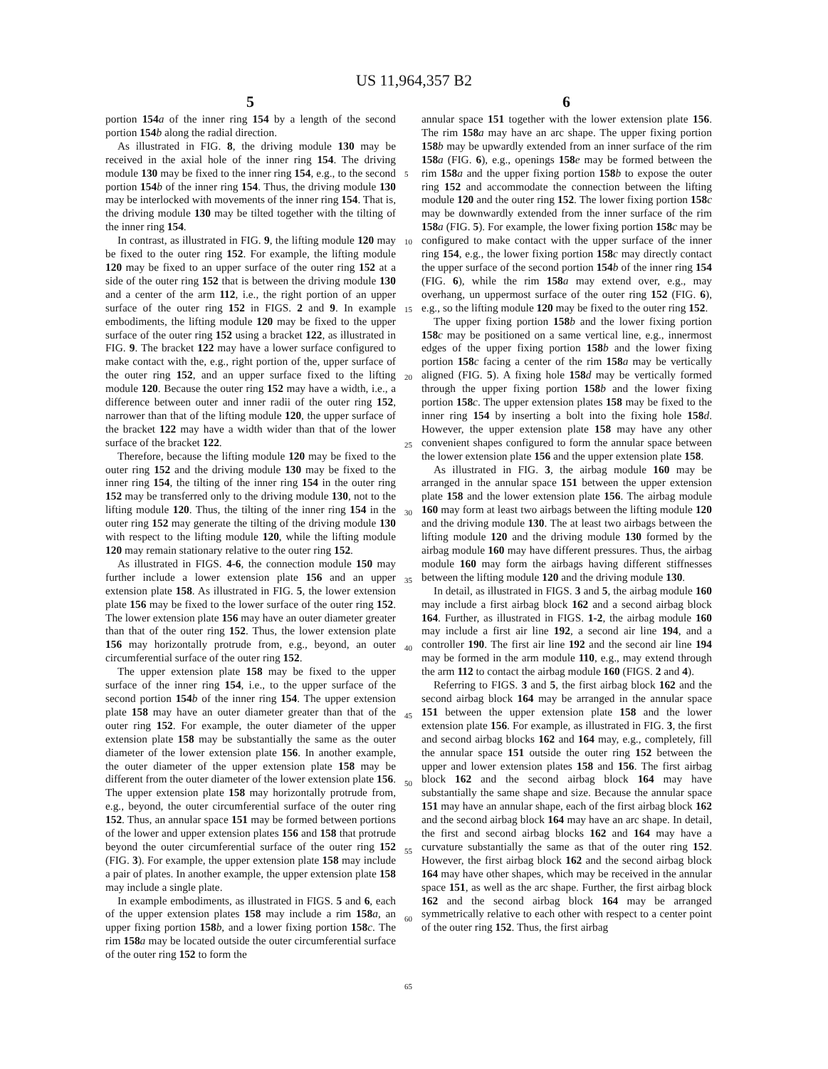US 11,964,357 B2
5 6
portion 154 a of the inner ring 154 by a length of the second portion 154 b along the radial direction.
As illustrated in FIG. 8, the driving module 130 may be received in the axial hole of the inner ring 154. The driving module 130 may be fixed to the inner ring 154, e.g., to the second portion 154 b of the inner ring 154. Thus, the driving module 130 may be interlocked with movements of the inner ring 154. That is, the driving module 130 may be tilted together with the tilting of the inner ring 154.
In contrast, as illustrated in FIG. 9, the lifting module 120 may be fixed to the outer ring 152. For example, the lifting module 120 may be fixed to an upper surface of the outer ring 152 at a side of the outer ring 152 that is between the driving module 130 and a center of the arm 112, i.e., the right portion of an upper surface of the outer ring 152 in FIGS. 2 and 9. In example embodiments, the lifting module 120 may be fixed to the upper surface of the outer ring 152 using a bracket 122, as illustrated in FIG. 9. The bracket 122 may have a lower surface configured to make contact with the, e.g., right portion of the, upper surface of the outer ring 152, and an upper surface fixed to the lifting module 120. Because the outer ring 152 may have a width, i.e., a difference between outer and inner radii of the outer ring 152, narrower than that of the lifting module 120, the upper surface of the bracket 122 may have a width wider than that of the lower surface of the bracket 122.
Therefore, because the lifting module 120 may be fixed to the outer ring 152 and the driving module 130 may be fixed to the inner ring 154, the tilting of the inner ring 154 in the outer ring 152 may be transferred only to the driving module 130, not to the lifting module 120. Thus, the tilting of the inner ring 154 in the outer ring 152 may generate the tilting of the driving module 130 with respect to the lifting module 120, while the lifting module 120 may remain stationary relative to the outer ring 152.
As illustrated in FIGS. 4-6, the connection module 150 may further include a lower extension plate 156 and an upper extension plate 158. As illustrated in FIG. 5, the lower extension plate 156 may be fixed to the lower surface of the outer ring 152. The lower extension plate 156 may have an outer diameter greater than that of the outer ring 152. Thus, the lower extension plate 156 may horizontally protrude from, e.g., beyond, an outer circumferential surface of the outer ring 152.
The upper extension plate 158 may be fixed to the upper surface of the inner ring 154, i.e., to the upper surface of the second portion 154 b of the inner ring 154. The upper extension plate 158 may have an outer diameter greater than that of the outer ring 152. For example, the outer diameter of the upper extension plate 158 may be substantially the same as the outer diameter of the lower extension plate 156. In another example, the outer diameter of the upper extension plate 158 may be different from the outer diameter of the lower extension plate 156. The upper extension plate 158 may horizontally protrude from, e.g., beyond, the outer circumferential surface of the outer ring 152. Thus, an annular space 151 may be formed between portions of the lower and upper extension plates 156 and 158 that protrude beyond the outer circumferential surface of the outer ring 152 (FIG. 3). For example, the upper extension plate 158 may include a pair of plates. In another example, the upper extension plate 158 may include a single plate.
In example embodiments, as illustrated in FIGS. 5 and 6, each of the upper extension plates 158 may include a rim 158 a, an upper fixing portion 158 b, and a lower fixing portion 158 c. The rim 158 a may be located outside the outer circumferential surface of the outer ring 152 to form the
5
10
15
20
25
30
35
40
45
50
55
60
65
annular space 151 together with the lower extension plate 156. The rim 158 a may have an arc shape. The upper fixing portion 158 b may be upwardly extended from an inner surface of the rim 158 a (FIG. 6), e.g., openings 158 e may be formed between the rim 158 a and the upper fixing portion 158 b to expose the outer ring 152 and accommodate the connection between the lifting module 120 and the outer ring 152. The lower fixing portion 158 c may be downwardly extended from the inner surface of the rim 158 a (FIG. 5). For example, the lower fixing portion 158 c may be configured to make contact with the upper surface of the inner ring 154, e.g., the lower fixing portion 158 c may directly contact the upper surface of the second portion 154 b of the inner ring 154 (FIG. 6), while the rim 158 a may extend over, e.g., may overhang, un uppermost surface of the outer ring 152 (FIG. 6), e.g., so the lifting module 120 may be fixed to the outer ring 152.
The upper fixing portion 158 b and the lower fixing portion 158 c may be positioned on a same vertical line, e.g., innermost edges of the upper fixing portion 158 b and the lower fixing portion 158 c facing a center of the rim 158 a may be vertically aligned (FIG. 5). A fixing hole 158 d may be vertically formed through the upper fixing portion 158 b and the lower fixing portion 158 c. The upper extension plates 158 may be fixed to the inner ring 154 by inserting a bolt into the fixing hole 158 d. However, the upper extension plate 158 may have any other convenient shapes configured to form the annular space between the lower extension plate 156 and the upper extension plate 158.
As illustrated in FIG. 3, the airbag module 160 may be arranged in the annular space 151 between the upper extension plate 158 and the lower extension plate 156. The airbag module 160 may form at least two airbags between the lifting module 120 and the driving module 130. The at least two airbags between the lifting module 120 and the driving module 130 formed by the airbag module 160 may have different pressures. Thus, the airbag module 160 may form the airbags having different stiffnesses between the lifting module 120 and the driving module 130.
In detail, as illustrated in FIGS. 3 and 5, the airbag module 160 may include a first airbag block 162 and a second airbag block 164. Further, as illustrated in FIGS. 1-2, the airbag module 160 may include a first air line 192, a second air line 194, and a controller 190. The first air line 192 and the second air line 194 may be formed in the arm module 110, e.g., may extend through the arm 112 to contact the airbag module 160 (FIGS. 2 and 4).
Referring to FIGS. 3 and 5, the first airbag block 162 and the second airbag block 164 may be arranged in the annular space 151 between the upper extension plate 158 and the lower extension plate 156. For example, as illustrated in FIG. 3, the first and second airbag blocks 162 and 164 may, e.g., completely, fill the annular space 151 outside the outer ring 152 between the upper and lower extension plates 158 and 156. The first airbag block 162 and the second airbag block 164 may have substantially the same shape and size. Because the annular space 151 may have an annular shape, each of the first airbag block 162 and the second airbag block 164 may have an arc shape. In detail, the first and second airbag blocks 162 and 164 may have a curvature substantially the same as that of the outer ring 152. However, the first airbag block 162 and the second airbag block 164 may have other shapes, which may be received in the annular space 151, as well as the arc shape. Further, the first airbag block 162 and the second airbag block 164 may be arranged symmetrically relative to each other with respect to a center point of the outer ring 152. Thus, the first airbag